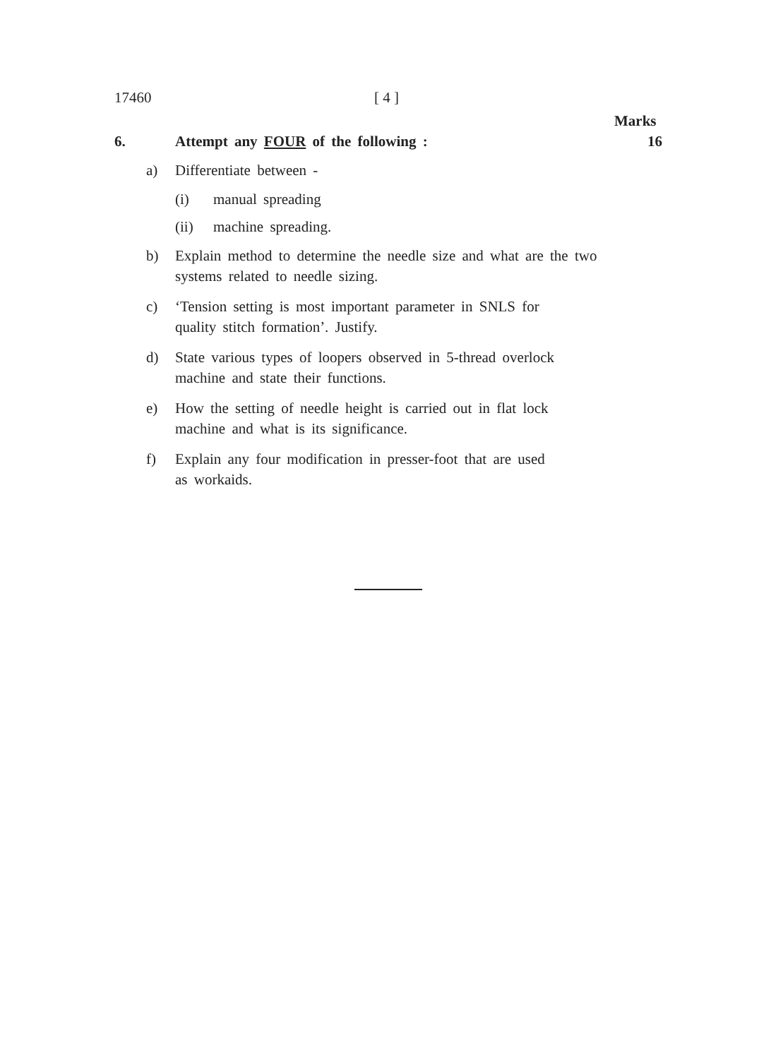17460 [ 4 ]
Marks
6. Attempt any FOUR of the following : 16
a) Differentiate between -
(i) manual spreading
(ii) machine spreading.
b) Explain method to determine the needle size and what are the two systems related to needle sizing.
c) ‘Tension setting is most important parameter in SNLS for
quality stitch formation’. Justify.
d) State various types of loopers observed in 5-thread overlock
machine and state their functions.
e) How the setting of needle height is carried out in flat lock
machine and what is its significance.
f) Explain any four modification in presser-foot that are used
as workaids.